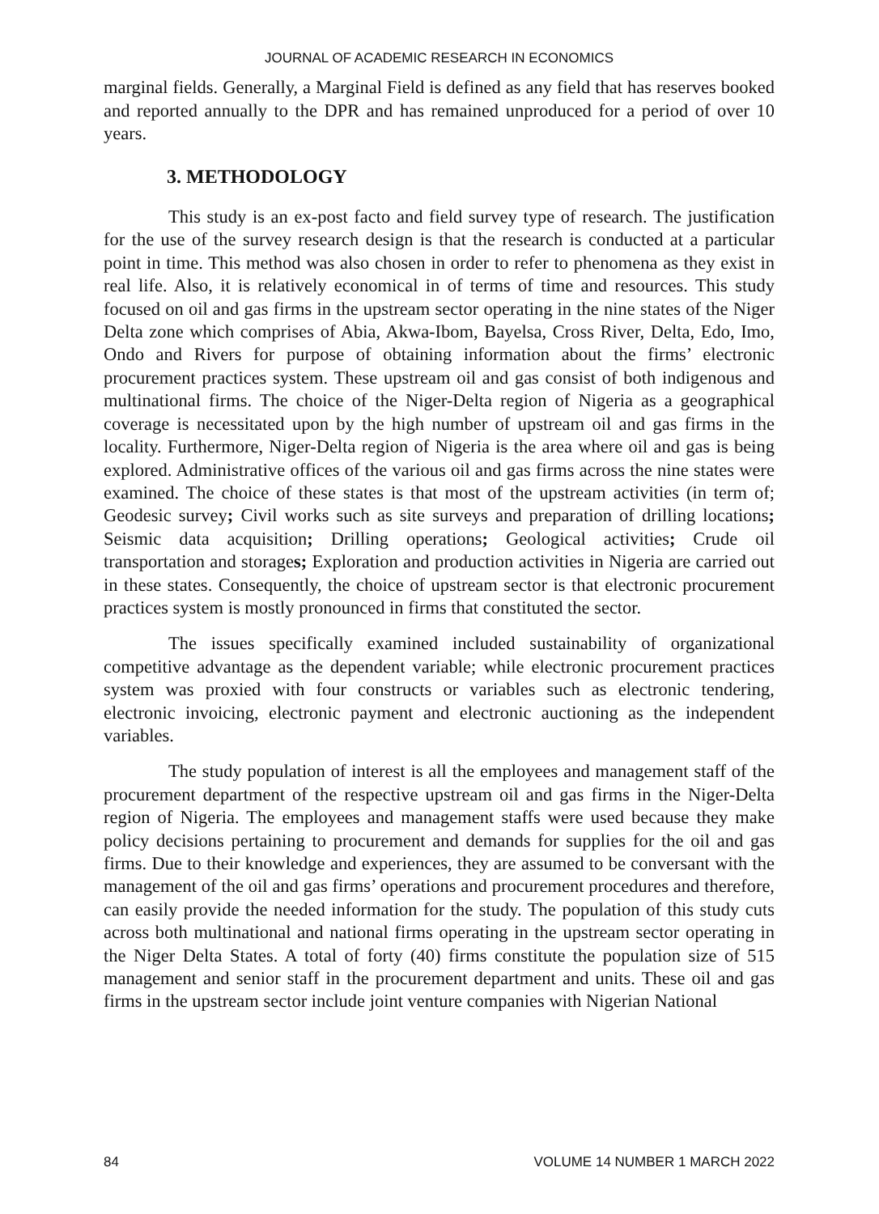JOURNAL OF ACADEMIC RESEARCH IN ECONOMICS
marginal fields. Generally, a Marginal Field is defined as any field that has reserves booked and reported annually to the DPR and has remained unproduced for a period of over 10 years.
3. METHODOLOGY
This study is an ex-post facto and field survey type of research. The justification for the use of the survey research design is that the research is conducted at a particular point in time. This method was also chosen in order to refer to phenomena as they exist in real life. Also, it is relatively economical in of terms of time and resources. This study focused on oil and gas firms in the upstream sector operating in the nine states of the Niger Delta zone which comprises of Abia, Akwa-Ibom, Bayelsa, Cross River, Delta, Edo, Imo, Ondo and Rivers for purpose of obtaining information about the firms’ electronic procurement practices system. These upstream oil and gas consist of both indigenous and multinational firms. The choice of the Niger-Delta region of Nigeria as a geographical coverage is necessitated upon by the high number of upstream oil and gas firms in the locality. Furthermore, Niger-Delta region of Nigeria is the area where oil and gas is being explored. Administrative offices of the various oil and gas firms across the nine states were examined. The choice of these states is that most of the upstream activities (in term of; Geodesic survey; Civil works such as site surveys and preparation of drilling locations; Seismic data acquisition; Drilling operations; Geological activities; Crude oil transportation and storages; Exploration and production activities in Nigeria are carried out in these states. Consequently, the choice of upstream sector is that electronic procurement practices system is mostly pronounced in firms that constituted the sector.
The issues specifically examined included sustainability of organizational competitive advantage as the dependent variable; while electronic procurement practices system was proxied with four constructs or variables such as electronic tendering, electronic invoicing, electronic payment and electronic auctioning as the independent variables.
The study population of interest is all the employees and management staff of the procurement department of the respective upstream oil and gas firms in the Niger-Delta region of Nigeria. The employees and management staffs were used because they make policy decisions pertaining to procurement and demands for supplies for the oil and gas firms. Due to their knowledge and experiences, they are assumed to be conversant with the management of the oil and gas firms’ operations and procurement procedures and therefore, can easily provide the needed information for the study. The population of this study cuts across both multinational and national firms operating in the upstream sector operating in the Niger Delta States. A total of forty (40) firms constitute the population size of 515 management and senior staff in the procurement department and units. These oil and gas firms in the upstream sector include joint venture companies with Nigerian National
84 VOLUME 14 NUMBER 1 MARCH 2022